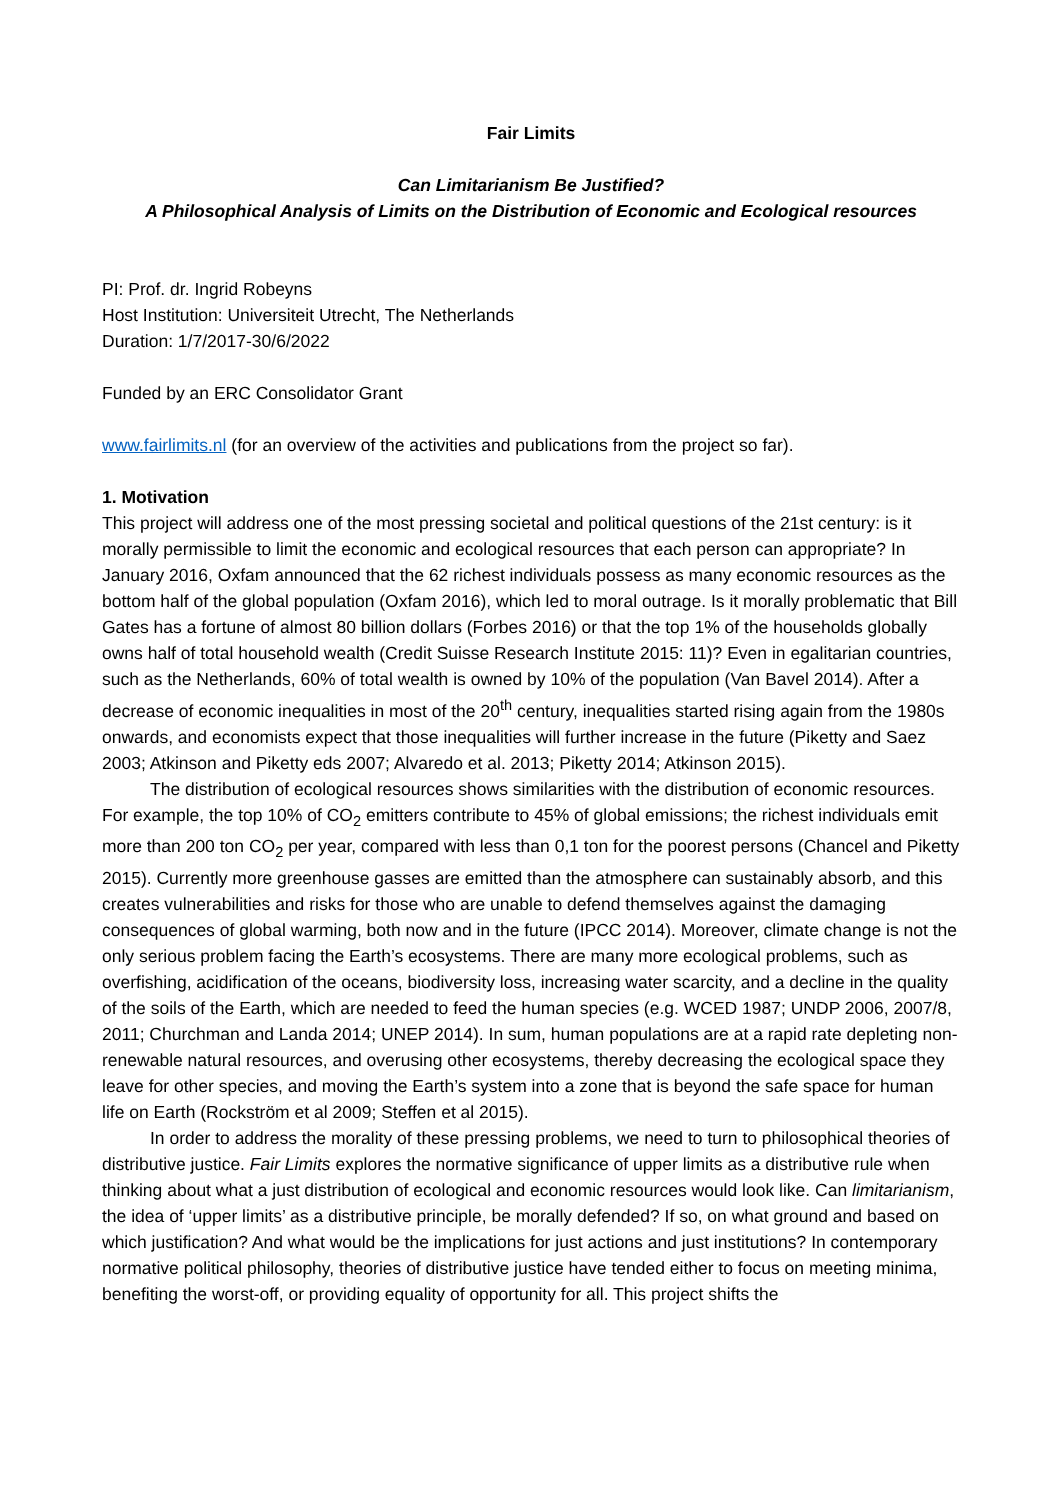Fair Limits
Can Limitarianism Be Justified?
A Philosophical Analysis of Limits on the Distribution of Economic and Ecological resources
PI: Prof. dr. Ingrid Robeyns
Host Institution: Universiteit Utrecht, The Netherlands
Duration: 1/7/2017-30/6/2022
Funded by an ERC Consolidator Grant
www.fairlimits.nl (for an overview of the activities and publications from the project so far).
1. Motivation
This project will address one of the most pressing societal and political questions of the 21st century: is it morally permissible to limit the economic and ecological resources that each person can appropriate? In January 2016, Oxfam announced that the 62 richest individuals possess as many economic resources as the bottom half of the global population (Oxfam 2016), which led to moral outrage. Is it morally problematic that Bill Gates has a fortune of almost 80 billion dollars (Forbes 2016) or that the top 1% of the households globally owns half of total household wealth (Credit Suisse Research Institute 2015: 11)? Even in egalitarian countries, such as the Netherlands, 60% of total wealth is owned by 10% of the population (Van Bavel 2014). After a decrease of economic inequalities in most of the 20<sup>th</sup> century, inequalities started rising again from the 1980s onwards, and economists expect that those inequalities will further increase in the future (Piketty and Saez 2003; Atkinson and Piketty eds 2007; Alvaredo et al. 2013; Piketty 2014; Atkinson 2015).
The distribution of ecological resources shows similarities with the distribution of economic resources. For example, the top 10% of CO<sub>2</sub> emitters contribute to 45% of global emissions; the richest individuals emit more than 200 ton CO<sub>2</sub> per year, compared with less than 0,1 ton for the poorest persons (Chancel and Piketty 2015). Currently more greenhouse gasses are emitted than the atmosphere can sustainably absorb, and this creates vulnerabilities and risks for those who are unable to defend themselves against the damaging consequences of global warming, both now and in the future (IPCC 2014). Moreover, climate change is not the only serious problem facing the Earth’s ecosystems. There are many more ecological problems, such as overfishing, acidification of the oceans, biodiversity loss, increasing water scarcity, and a decline in the quality of the soils of the Earth, which are needed to feed the human species (e.g. WCED 1987; UNDP 2006, 2007/8, 2011; Churchman and Landa 2014; UNEP 2014). In sum, human populations are at a rapid rate depleting non-renewable natural resources, and overusing other ecosystems, thereby decreasing the ecological space they leave for other species, and moving the Earth’s system into a zone that is beyond the safe space for human life on Earth (Rockström et al 2009; Steffen et al 2015).
In order to address the morality of these pressing problems, we need to turn to philosophical theories of distributive justice. Fair Limits explores the normative significance of upper limits as a distributive rule when thinking about what a just distribution of ecological and economic resources would look like. Can limitarianism, the idea of ‘upper limits’ as a distributive principle, be morally defended? If so, on what ground and based on which justification? And what would be the implications for just actions and just institutions? In contemporary normative political philosophy, theories of distributive justice have tended either to focus on meeting minima, benefiting the worst-off, or providing equality of opportunity for all. This project shifts the